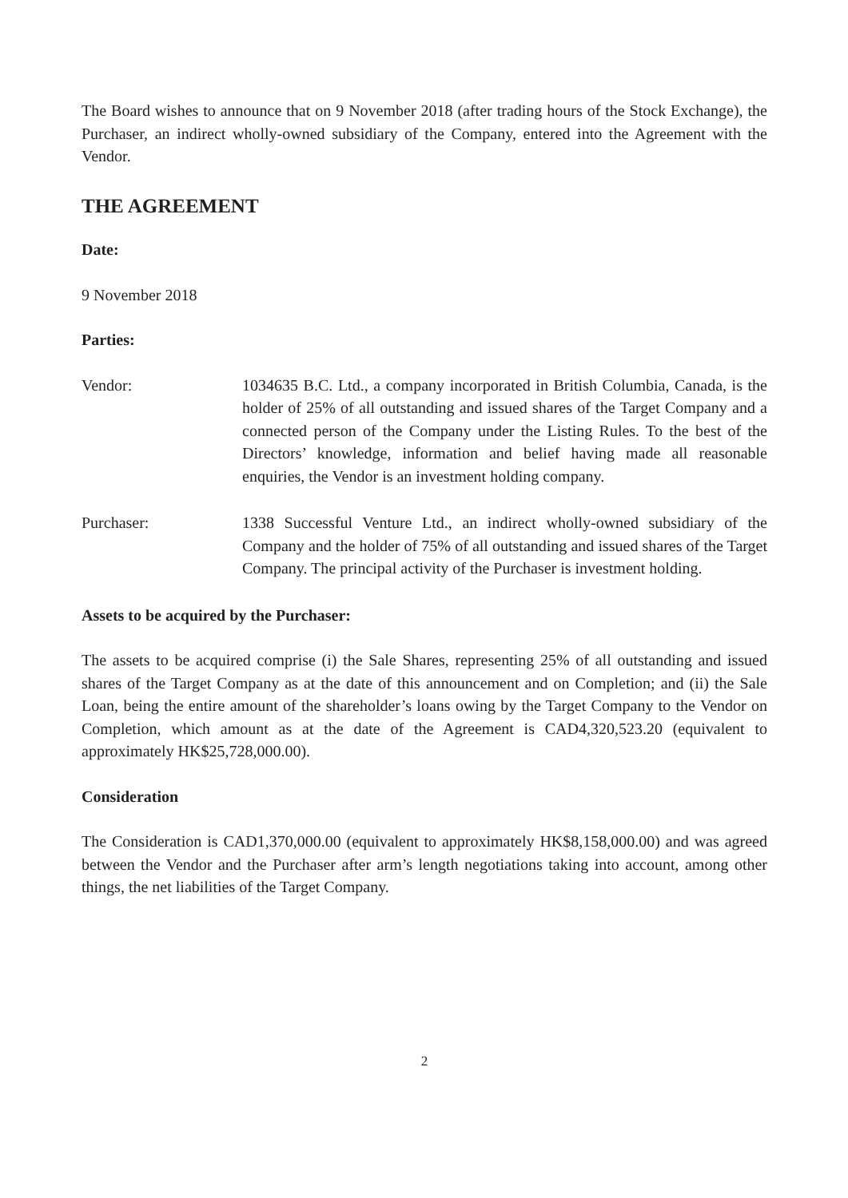The Board wishes to announce that on 9 November 2018 (after trading hours of the Stock Exchange), the Purchaser, an indirect wholly-owned subsidiary of the Company, entered into the Agreement with the Vendor.
THE AGREEMENT
Date:
9 November 2018
Parties:
Vendor: 1034635 B.C. Ltd., a company incorporated in British Columbia, Canada, is the holder of 25% of all outstanding and issued shares of the Target Company and a connected person of the Company under the Listing Rules. To the best of the Directors’ knowledge, information and belief having made all reasonable enquiries, the Vendor is an investment holding company.
Purchaser: 1338 Successful Venture Ltd., an indirect wholly-owned subsidiary of the Company and the holder of 75% of all outstanding and issued shares of the Target Company. The principal activity of the Purchaser is investment holding.
Assets to be acquired by the Purchaser:
The assets to be acquired comprise (i) the Sale Shares, representing 25% of all outstanding and issued shares of the Target Company as at the date of this announcement and on Completion; and (ii) the Sale Loan, being the entire amount of the shareholder’s loans owing by the Target Company to the Vendor on Completion, which amount as at the date of the Agreement is CAD4,320,523.20 (equivalent to approximately HK$25,728,000.00).
Consideration
The Consideration is CAD1,370,000.00 (equivalent to approximately HK$8,158,000.00) and was agreed between the Vendor and the Purchaser after arm’s length negotiations taking into account, among other things, the net liabilities of the Target Company.
2